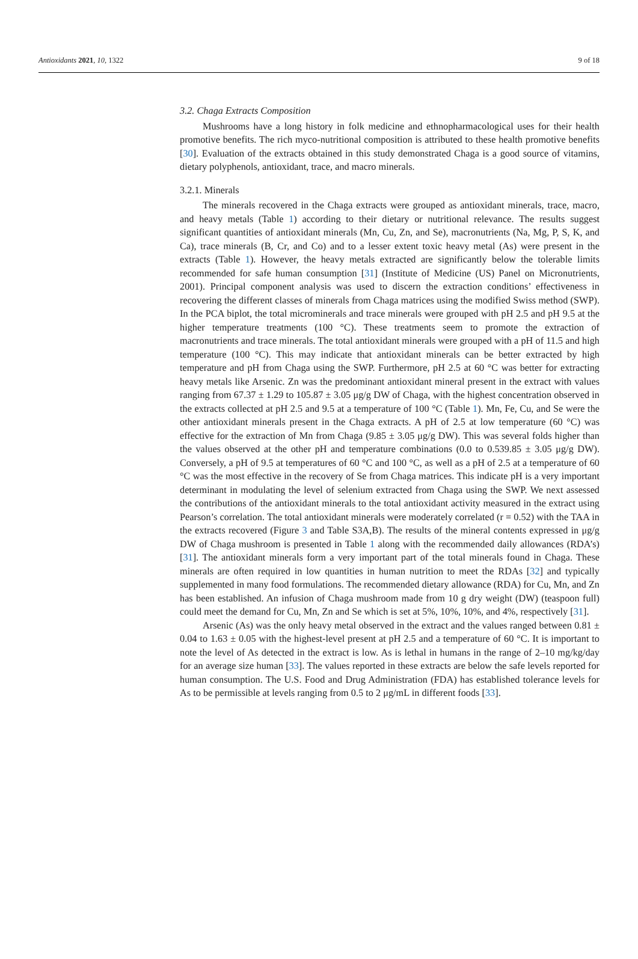Antioxidants 2021, 10, 1322 9 of 18
3.2. Chaga Extracts Composition
Mushrooms have a long history in folk medicine and ethnopharmacological uses for their health promotive benefits. The rich myco-nutritional composition is attributed to these health promotive benefits [30]. Evaluation of the extracts obtained in this study demonstrated Chaga is a good source of vitamins, dietary polyphenols, antioxidant, trace, and macro minerals.
3.2.1. Minerals
The minerals recovered in the Chaga extracts were grouped as antioxidant minerals, trace, macro, and heavy metals (Table 1) according to their dietary or nutritional relevance. The results suggest significant quantities of antioxidant minerals (Mn, Cu, Zn, and Se), macronutrients (Na, Mg, P, S, K, and Ca), trace minerals (B, Cr, and Co) and to a lesser extent toxic heavy metal (As) were present in the extracts (Table 1). However, the heavy metals extracted are significantly below the tolerable limits recommended for safe human consumption [31] (Institute of Medicine (US) Panel on Micronutrients, 2001). Principal component analysis was used to discern the extraction conditions’ effectiveness in recovering the different classes of minerals from Chaga matrices using the modified Swiss method (SWP). In the PCA biplot, the total microminerals and trace minerals were grouped with pH 2.5 and pH 9.5 at the higher temperature treatments (100 °C). These treatments seem to promote the extraction of macronutrients and trace minerals. The total antioxidant minerals were grouped with a pH of 11.5 and high temperature (100 °C). This may indicate that antioxidant minerals can be better extracted by high temperature and pH from Chaga using the SWP. Furthermore, pH 2.5 at 60 °C was better for extracting heavy metals like Arsenic. Zn was the predominant antioxidant mineral present in the extract with values ranging from 67.37 ± 1.29 to 105.87 ± 3.05 μg/g DW of Chaga, with the highest concentration observed in the extracts collected at pH 2.5 and 9.5 at a temperature of 100 °C (Table 1). Mn, Fe, Cu, and Se were the other antioxidant minerals present in the Chaga extracts. A pH of 2.5 at low temperature (60 °C) was effective for the extraction of Mn from Chaga (9.85 ± 3.05 μg/g DW). This was several folds higher than the values observed at the other pH and temperature combinations (0.0 to 0.539.85 ± 3.05 μg/g DW). Conversely, a pH of 9.5 at temperatures of 60 °C and 100 °C, as well as a pH of 2.5 at a temperature of 60 °C was the most effective in the recovery of Se from Chaga matrices. This indicate pH is a very important determinant in modulating the level of selenium extracted from Chaga using the SWP. We next assessed the contributions of the antioxidant minerals to the total antioxidant activity measured in the extract using Pearson’s correlation. The total antioxidant minerals were moderately correlated (r = 0.52) with the TAA in the extracts recovered (Figure 3 and Table S3A,B). The results of the mineral contents expressed in μg/g DW of Chaga mushroom is presented in Table 1 along with the recommended daily allowances (RDA’s) [31]. The antioxidant minerals form a very important part of the total minerals found in Chaga. These minerals are often required in low quantities in human nutrition to meet the RDAs [32] and typically supplemented in many food formulations. The recommended dietary allowance (RDA) for Cu, Mn, and Zn has been established. An infusion of Chaga mushroom made from 10 g dry weight (DW) (teaspoon full) could meet the demand for Cu, Mn, Zn and Se which is set at 5%, 10%, 10%, and 4%, respectively [31].
Arsenic (As) was the only heavy metal observed in the extract and the values ranged between 0.81 ± 0.04 to 1.63 ± 0.05 with the highest-level present at pH 2.5 and a temperature of 60 °C. It is important to note the level of As detected in the extract is low. As is lethal in humans in the range of 2–10 mg/kg/day for an average size human [33]. The values reported in these extracts are below the safe levels reported for human consumption. The U.S. Food and Drug Administration (FDA) has established tolerance levels for As to be permissible at levels ranging from 0.5 to 2 μg/mL in different foods [33].